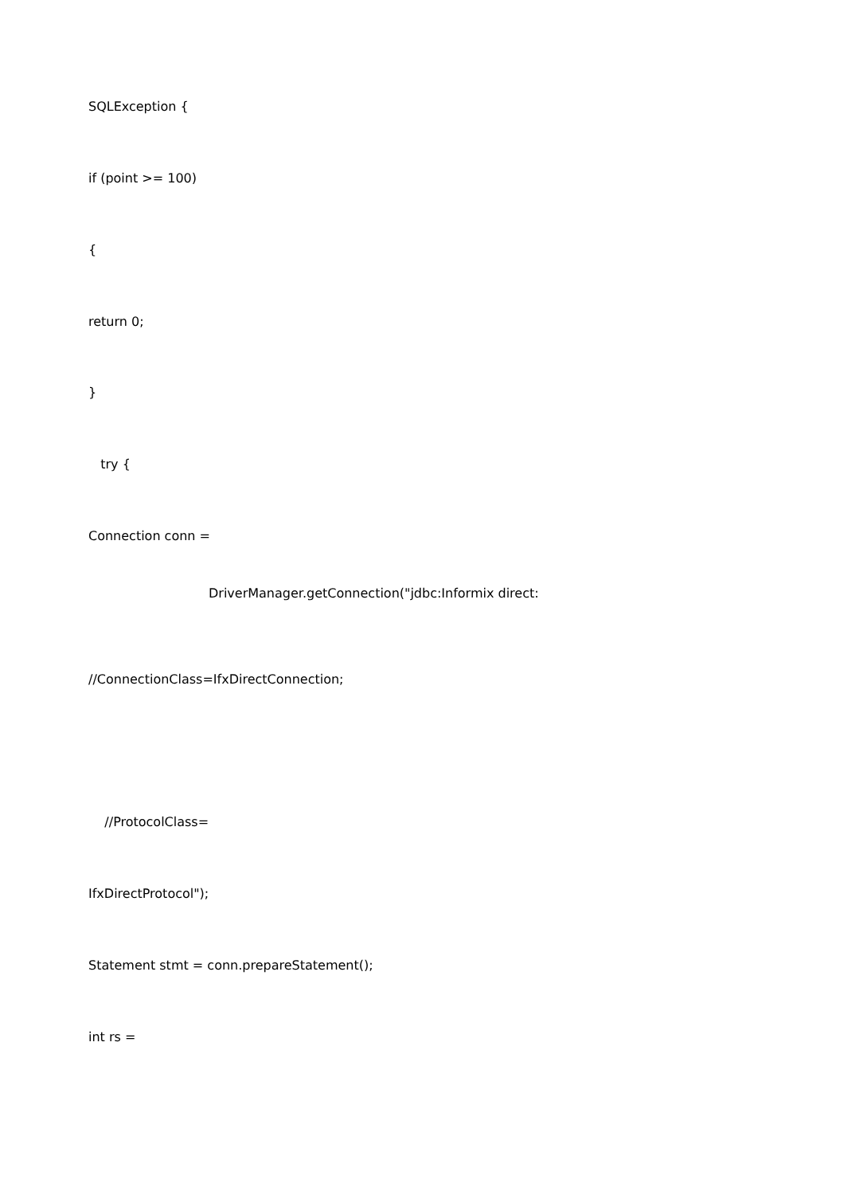SQLException {
if (point >= 100)
{
return 0;
}
try {
Connection conn =
DriverManager.getConnection("jdbc:Informix direct:
//ConnectionClass=IfxDirectConnection;
//ProtocolClass=
IfxDirectProtocol");
Statement stmt = conn.prepareStatement();
int rs =